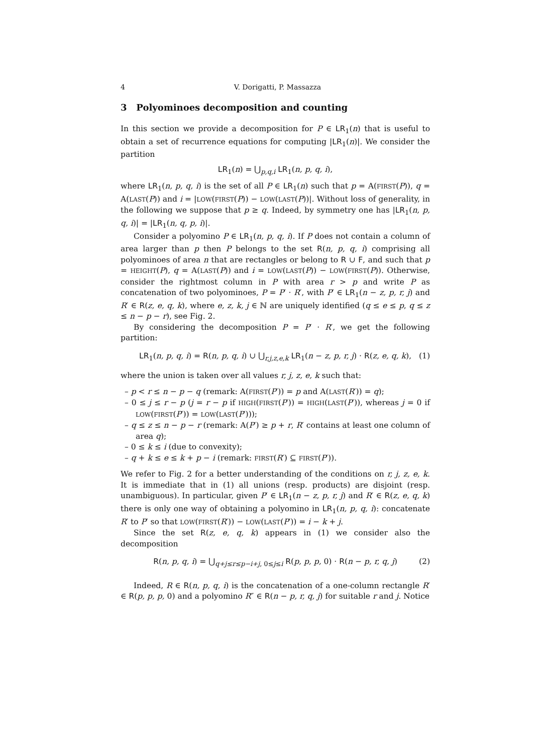4 V. Dorigatti, P. Massazza
3 Polyominoes decomposition and counting
In this section we provide a decomposition for P ∈ LR<sub>1</sub>(n) that is useful to obtain a set of recurrence equations for computing |LR<sub>1</sub>(n)|. We consider the partition
LR<sub>1</sub>(n) = ⋃<sub>p,q,i</sub> LR<sub>1</sub>(n, p, q, i),
where LR<sub>1</sub>(n, p, q, i) is the set of all P ∈ LR<sub>1</sub>(n) such that p = A(FIRST(P)), q = A(LAST(P)) and i = |LOW(FIRST(P)) − LOW(LAST(P))|. Without loss of generality, in the following we suppose that p ≥ q. Indeed, by symmetry one has |LR<sub>1</sub>(n, p, q, i)| = |LR<sub>1</sub>(n, q, p, i)|.
Consider a polyomino P ∈ LR<sub>1</sub>(n, p, q, i). If P does not contain a column of area larger than p then P belongs to the set R(n, p, q, i) comprising all polyominoes of area n that are rectangles or belong to R ∪ F, and such that p = HEIGHT(P), q = A(LAST(P)) and i = LOW(LAST(P)) − LOW(FIRST(P)). Otherwise, consider the rightmost column in P with area r > p and write P as concatenation of two polyominoes, P = P′ · R′, with P′ ∈ LR<sub>1</sub>(n − z, p, r, j) and R′ ∈ R(z, e, q, k), where e, z, k, j ∈ ℕ are uniquely identified (q ≤ e ≤ p, q ≤ z ≤ n − p − r), see Fig. 2.
By considering the decomposition P = P′ · R′, we get the following partition:
LR<sub>1</sub>(n, p, q, i) = R(n, p, q, i) ∪ ⋃<sub>r,j,z,e,k</sub> LR<sub>1</sub>(n − z, p, r, j) · R(z, e, q, k), (1)
where the union is taken over all values r, j, z, e, k such that:
– p < r ≤ n − p − q (remark: A(FIRST(P′)) = p and A(LAST(R′)) = q);
– 0 ≤ j ≤ r − p (j = r − p if HIGH(FIRST(P′)) = HIGH(LAST(P′)), whereas j = 0 if LOW(FIRST(P′)) = LOW(LAST(P′)));
– q ≤ z ≤ n − p − r (remark: A(P′) ≥ p + r, R′ contains at least one column of area q);
– 0 ≤ k ≤ i (due to convexity);
– q + k ≤ e ≤ k + p − i (remark: FIRST(R′) ⊆ FIRST(P′)).
We refer to Fig. 2 for a better understanding of the conditions on r, j, z, e, k. It is immediate that in (1) all unions (resp. products) are disjoint (resp. unambiguous). In particular, given P′ ∈ LR<sub>1</sub>(n − z, p, r, j) and R′ ∈ R(z, e, q, k) there is only one way of obtaining a polyomino in LR<sub>1</sub>(n, p, q, i): concatenate R′ to P′ so that LOW(FIRST(R′)) − LOW(LAST(P′)) = i − k + j.
Since the set R(z, e, q, k) appears in (1) we consider also the decomposition
R(n, p, q, i) = ⋃<sub>q+j≤r≤p−i+j, 0≤j≤i</sub> R(p, p, p, 0) · R(n − p, r, q, j) (2)
Indeed, R ∈ R(n, p, q, i) is the concatenation of a one-column rectangle R′ ∈ R(p, p, p, 0) and a polyomino R″ ∈ R(n − p, r, q, j) for suitable r and j. Notice